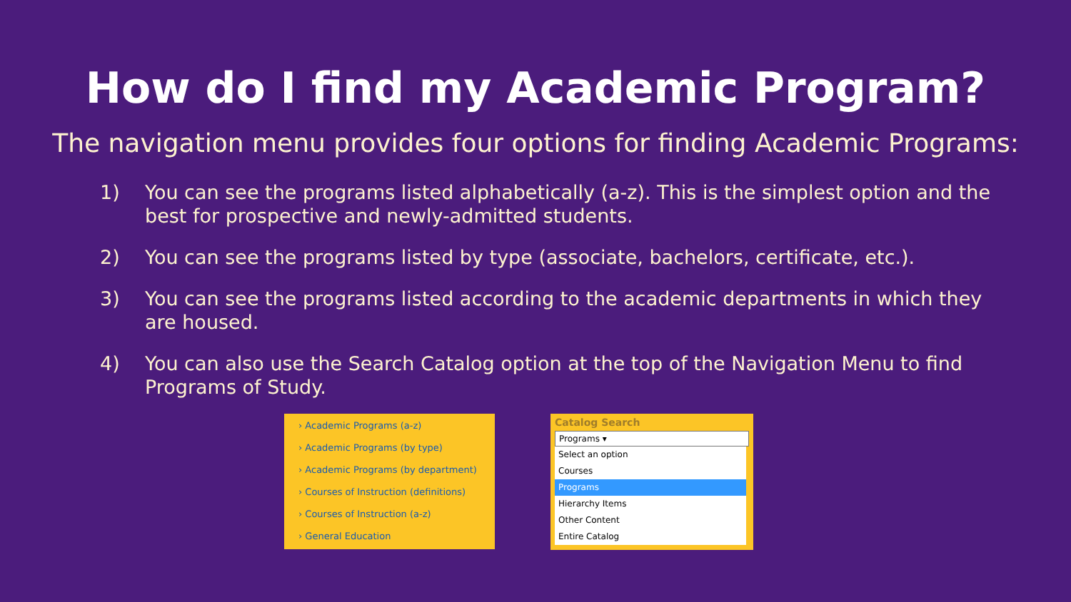How do I find my Academic Program?
The navigation menu provides four options for finding Academic Programs:
1) You can see the programs listed alphabetically (a-z). This is the simplest option and the best for prospective and newly-admitted students.
2) You can see the programs listed by type (associate, bachelors, certificate, etc.).
3) You can see the programs listed according to the academic departments in which they are housed.
4) You can also use the Search Catalog option at the top of the Navigation Menu to find Programs of Study.
› Academic Programs (a-z)
› Academic Programs (by type)
› Academic Programs (by department)
› Courses of Instruction (definitions)
› Courses of Instruction (a-z)
› General Education
Catalog Search
Programs ▾
Select an option
Courses
Programs
Hierarchy Items
Other Content
Entire Catalog